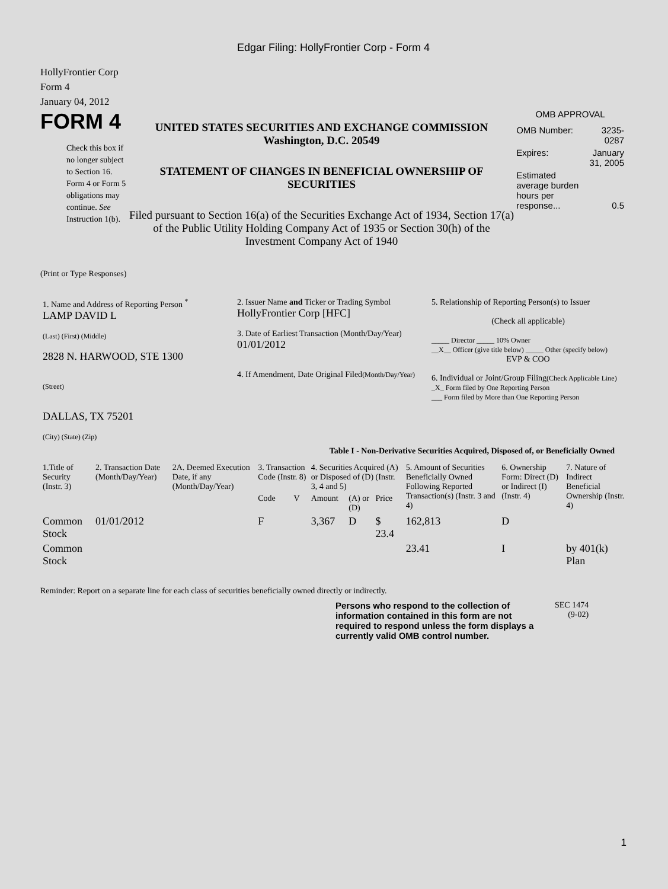Edgar Filing: HollyFrontier Corp - Form 4
HollyFrontier Corp
Form 4
January 04, 2012
FORM 4
Check this box if no longer subject to Section 16. Form 4 or Form 5 obligations may continue. See Instruction 1(b).
UNITED STATES SECURITIES AND EXCHANGE COMMISSION
Washington, D.C. 20549
STATEMENT OF CHANGES IN BENEFICIAL OWNERSHIP OF SECURITIES
Filed pursuant to Section 16(a) of the Securities Exchange Act of 1934, Section 17(a) of the Public Utility Holding Company Act of 1935 or Section 30(h) of the Investment Company Act of 1940
OMB APPROVAL
| OMB Number: | 3235-0287 |
| Expires: | January 31, 2005 |
| Estimated average burden hours per response... | 0.5 |
(Print or Type Responses)
| 1. Name and Address of Reporting Person <sup>*</sup> LAMP DAVID L (Last) (First) (Middle) 2828 N. HARWOOD, STE 1300 (Street) DALLAS, TX 75201 (City) (State) (Zip) | 2. Issuer Name and Ticker or Trading Symbol HollyFrontier Corp [HFC] 3. Date of Earliest Transaction (Month/Day/Year) 01/01/2012 4. If Amendment, Date Original Filed (Month/Day/Year) | 5. Relationship of Reporting Person(s) to Issuer (Check all applicable) _____ Director _____ 10% Owner __X__ Officer (give title below) _____ Other (specify below) EVP & COO 6. Individual or Joint/Group Filing (Check Applicable Line) _X_ Form filed by One Reporting Person ___ Form filed by More than One Reporting Person |
Table I - Non-Derivative Securities Acquired, Disposed of, or Beneficially Owned
| 1.Title of Security (Instr. 3) | 2. Transaction Date (Month/Day/Year) | 2A. Deemed Execution Date, if any (Month/Day/Year) | 3. Transaction Code (Instr. 8) | | 4. Securities Acquired (A) or Disposed of (D) (Instr. 3, 4 and 5) | | | 5. Amount of Securities Beneficially Owned Following Reported Transaction(s) (Instr. 3 and 4) | 6. Ownership Form: Direct (D) or Indirect (I) (Instr. 4) | 7. Nature of Indirect Beneficial Ownership (Instr. 4) |
| --- | --- | --- | --- | --- | --- | --- | --- | --- | --- | --- |
| | | | Code | V | Amount | (A) or (D) | Price | | | |
| Common Stock | 01/01/2012 | | F | | 3,367 | D | $ 23.4 | 162,813 | D | |
| Common Stock | | | | | | | | 23.41 | I | by 401(k) Plan |
Reminder: Report on a separate line for each class of securities beneficially owned directly or indirectly.
Persons who respond to the collection of information contained in this form are not required to respond unless the form displays a currently valid OMB control number.
SEC 1474
(9-02)
1